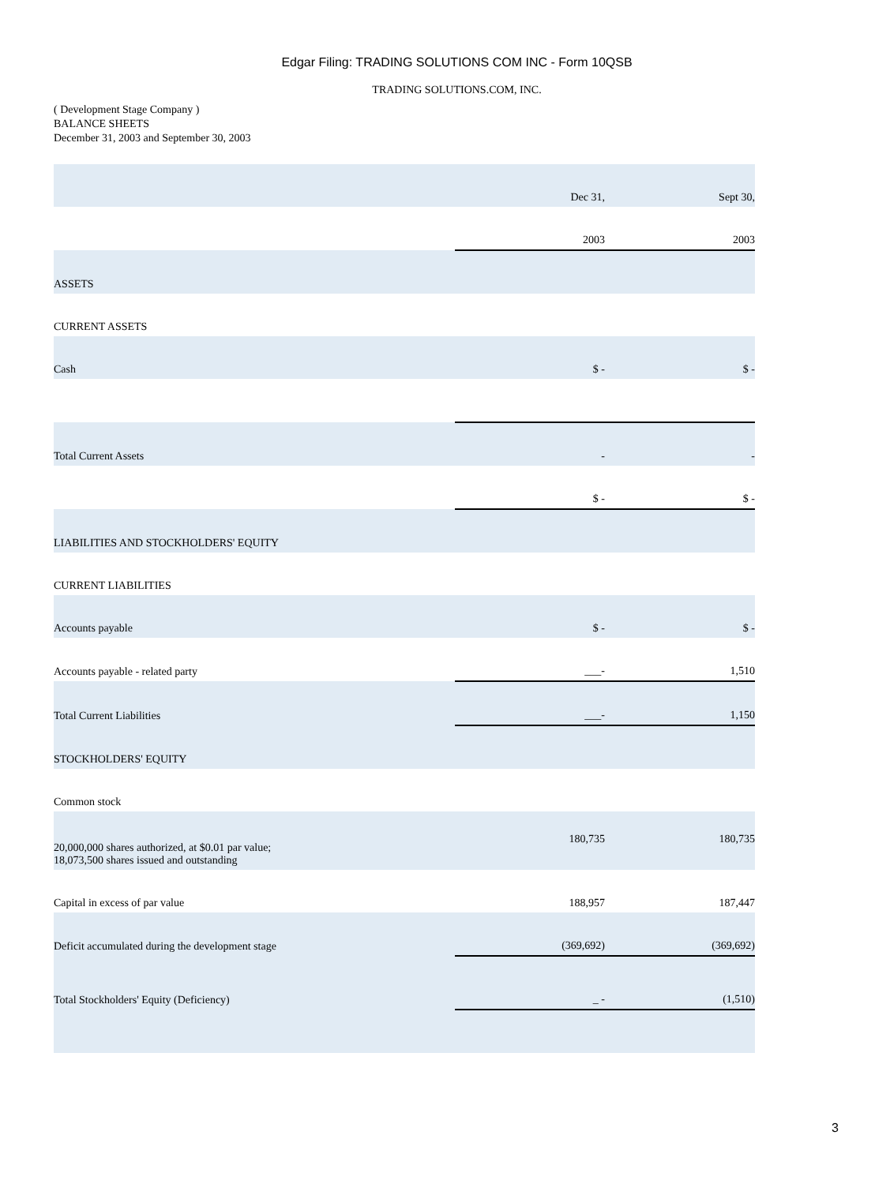Edgar Filing: TRADING SOLUTIONS COM INC - Form 10QSB
TRADING SOLUTIONS.COM, INC.
( Development Stage Company )
BALANCE SHEETS
December 31, 2003 and September 30, 2003
| | Dec 31, | Sept 30, |
| | 2003 | 2003 |
| ASSETS | | |
| CURRENT ASSETS | | |
| Cash | $ - | $ - |
| Total Current Assets | - | - |
| | $ - | $ - |
| LIABILITIES AND STOCKHOLDERS' EQUITY | | |
| CURRENT LIABILITIES | | |
| Accounts payable | $ - | $ - |
| Accounts payable - related party | ___- | 1,510 |
| Total Current Liabilities | ___- | 1,150 |
| STOCKHOLDERS' EQUITY | | |
| Common stock | | |
| 20,000,000 shares authorized, at $0.01 par value; 18,073,500 shares issued and outstanding | 180,735 | 180,735 |
| Capital in excess of par value | 188,957 | 187,447 |
| Deficit accumulated during the development stage | (369,692) | (369,692) |
| Total Stockholders' Equity (Deficiency) | _ - | (1,510) |
3